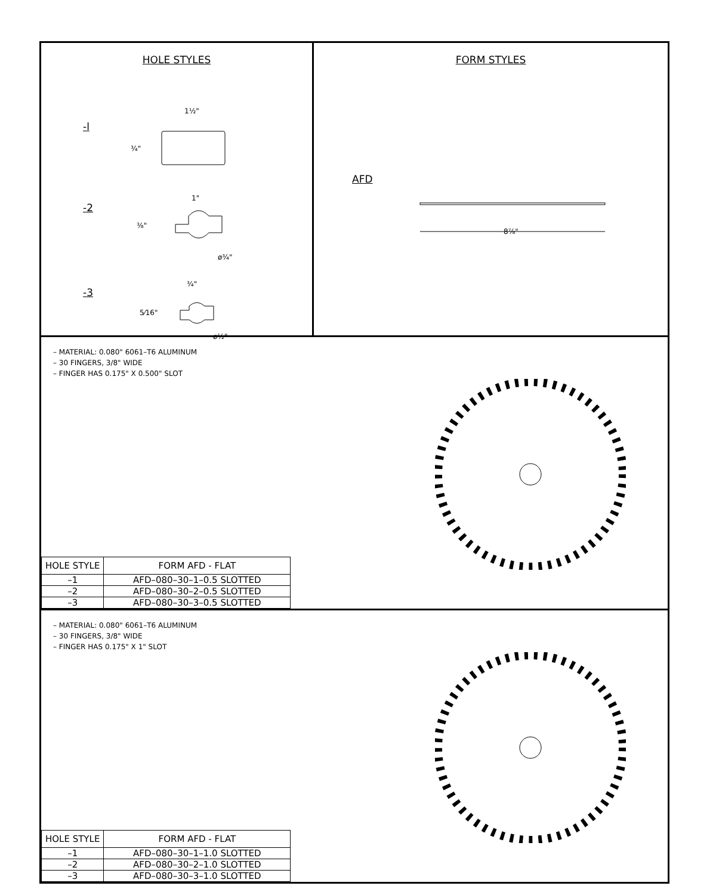HOLE STYLES
-l
-2
-3
1½"
¾"
1"
⅜"
ø¾"
¾"
5⁄16"
ø½"
FORM STYLES
AFD
8⅞"
– MATERIAL: 0.080" 6061–T6 ALUMINUM
– 30 FINGERS, 3/8" WIDE
– FINGER HAS 0.175" X 0.500" SLOT
| HOLE STYLE | FORM AFD - FLAT |
| --- | --- |
| –1 | AFD–080–30–1–0.5 SLOTTED |
| –2 | AFD–080–30–2–0.5 SLOTTED |
| –3 | AFD–080–30–3–0.5 SLOTTED |
– MATERIAL: 0.080" 6061–T6 ALUMINUM
– 30 FINGERS, 3/8" WIDE
– FINGER HAS 0.175" X 1" SLOT
| HOLE STYLE | FORM AFD - FLAT |
| --- | --- |
| –1 | AFD–080–30–1–1.0 SLOTTED |
| –2 | AFD–080–30–2–1.0 SLOTTED |
| –3 | AFD–080–30–3–1.0 SLOTTED |